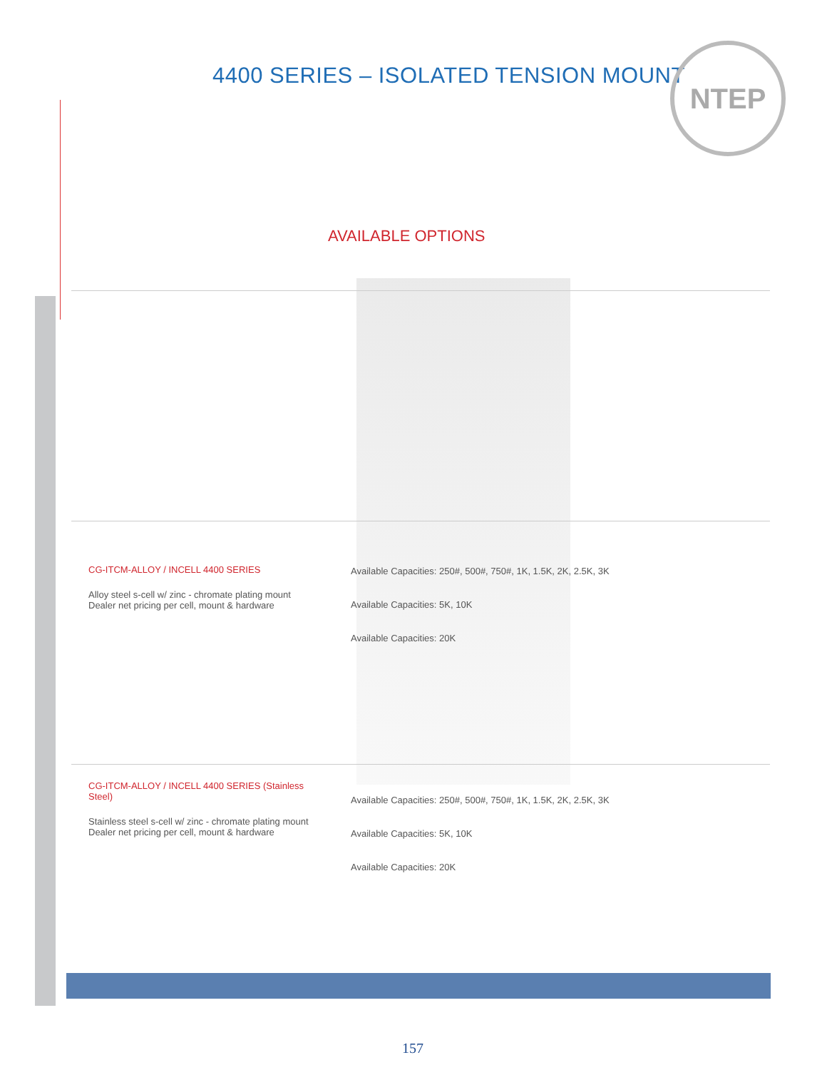4400 SERIES – ISOLATED TENSION MOUNT
NTEP
AVAILABLE OPTIONS
| CG-ITCM-ALLOY / INCELL 4400 SERIES Alloy steel s-cell w/ zinc - chromate plating mount Dealer net pricing per cell, mount & hardware | Available Capacities: 250#, 500#, 750#, 1K, 1.5K, 2K, 2.5K, 3K Available Capacities: 5K, 10K Available Capacities: 20K |
| CG-ITCM-ALLOY / INCELL 4400 SERIES (Stainless Steel) Stainless steel s-cell w/ zinc - chromate plating mount Dealer net pricing per cell, mount & hardware | Available Capacities: 250#, 500#, 750#, 1K, 1.5K, 2K, 2.5K, 3K Available Capacities: 5K, 10K Available Capacities: 20K |
157